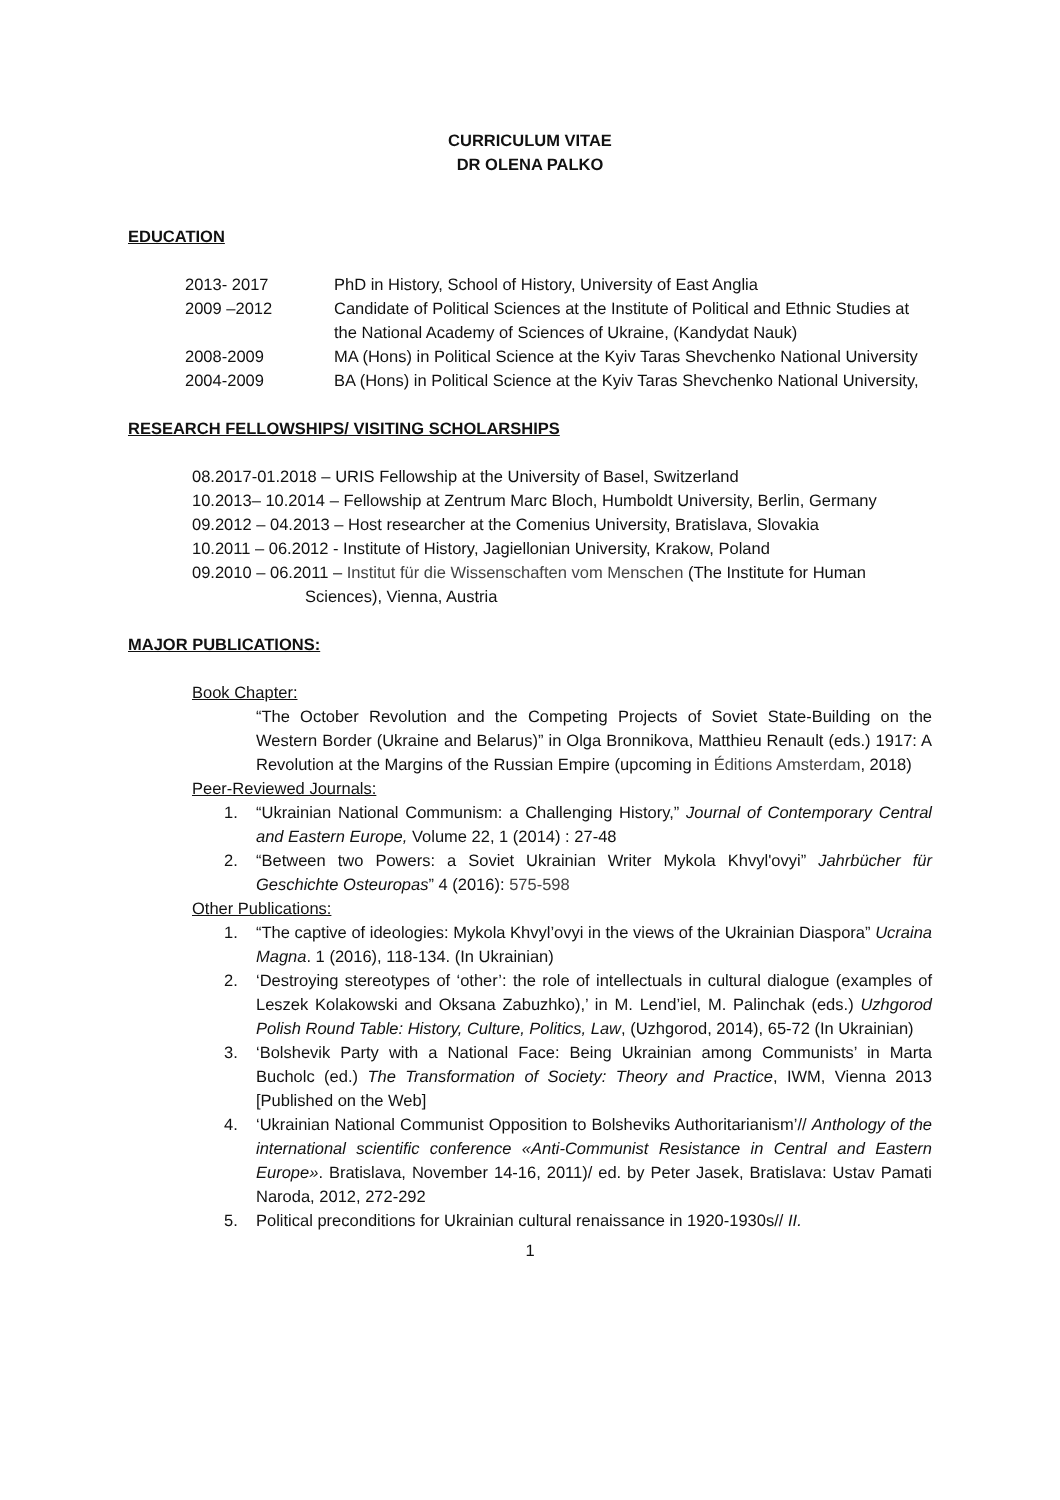CURRICULUM VITAE
DR OLENA PALKO
EDUCATION
2013- 2017 PhD in History, School of History, University of East Anglia
2009 –2012 Candidate of Political Sciences at the Institute of Political and Ethnic Studies at the National Academy of Sciences of Ukraine, (Kandydat Nauk)
2008-2009 MA (Hons) in Political Science at the Kyiv Taras Shevchenko National University
2004-2009 BA (Hons) in Political Science at the Kyiv Taras Shevchenko National University,
RESEARCH FELLOWSHIPS/ VISITING SCHOLARSHIPS
08.2017-01.2018 – URIS Fellowship at the University of Basel, Switzerland
10.2013– 10.2014 – Fellowship at Zentrum Marc Bloch, Humboldt University, Berlin, Germany
09.2012 – 04.2013 – Host researcher at the Comenius University, Bratislava, Slovakia
10.2011 – 06.2012 - Institute of History, Jagiellonian University, Krakow, Poland
09.2010 – 06.2011 – Institut für die Wissenschaften vom Menschen (The Institute for Human Sciences), Vienna, Austria
MAJOR PUBLICATIONS:
Book Chapter:
“The October Revolution and the Competing Projects of Soviet State-Building on the Western Border (Ukraine and Belarus)” in Olga Bronnikova, Matthieu Renault (eds.) 1917: A Revolution at the Margins of the Russian Empire (upcoming in Éditions Amsterdam, 2018)
Peer-Reviewed Journals:
1. “Ukrainian National Communism: a Challenging History,” Journal of Contemporary Central and Eastern Europe, Volume 22, 1 (2014) : 27-48
2. “Between two Powers: a Soviet Ukrainian Writer Mykola Khvyl'ovyi” Jahrbücher für Geschichte Osteuropas” 4 (2016): 575-598
Other Publications:
1. “The captive of ideologies: Mykola Khvyl’ovyi in the views of the Ukrainian Diaspora” Ucraina Magna. 1 (2016), 118-134. (In Ukrainian)
2. ‘Destroying stereotypes of ‘other’: the role of intellectuals in cultural dialogue (examples of Leszek Kolakowski and Oksana Zabuzhko),’ in M. Lend’iel, M. Palinchak (eds.) Uzhgorod Polish Round Table: History, Culture, Politics, Law, (Uzhgorod, 2014), 65-72 (In Ukrainian)
3. ‘Bolshevik Party with a National Face: Being Ukrainian among Communists’ in Marta Bucholc (ed.) The Transformation of Society: Theory and Practice, IWM, Vienna 2013 [Published on the Web]
4. ‘Ukrainian National Communist Opposition to Bolsheviks Authoritarianism’// Anthology of the international scientific conference «Anti-Communist Resistance in Central and Eastern Europe». Bratislava, November 14-16, 2011)/ ed. by Peter Jasek, Bratislava: Ustav Pamati Naroda, 2012, 272-292
5. Political preconditions for Ukrainian cultural renaissance in 1920-1930s// II.
1